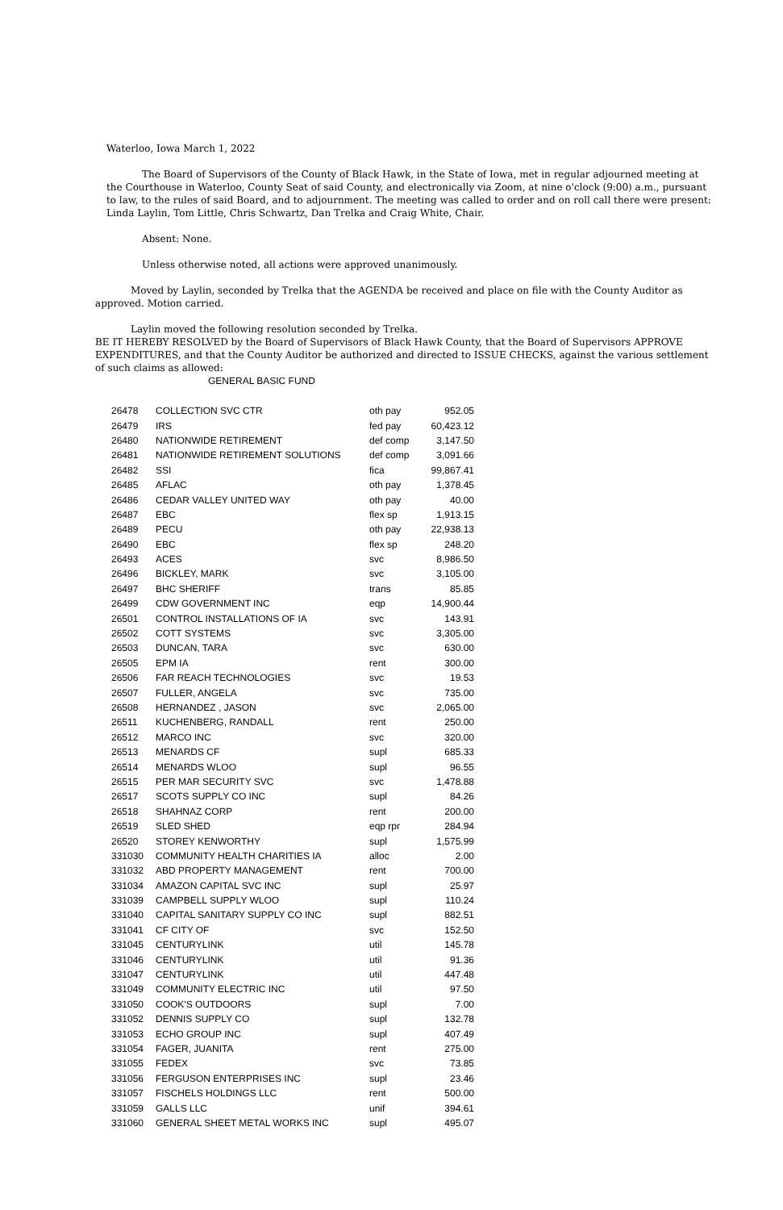Waterloo, Iowa March 1, 2022
The Board of Supervisors of the County of Black Hawk, in the State of Iowa, met in regular adjourned meeting at the Courthouse in Waterloo, County Seat of said County, and electronically via Zoom, at nine o'clock (9:00) a.m., pursuant to law, to the rules of said Board, and to adjournment. The meeting was called to order and on roll call there were present: Linda Laylin, Tom Little, Chris Schwartz, Dan Trelka and Craig White, Chair.
Absent: None.
Unless otherwise noted, all actions were approved unanimously.
Moved by Laylin, seconded by Trelka that the AGENDA be received and place on file with the County Auditor as approved. Motion carried.
Laylin moved the following resolution seconded by Trelka.
BE IT HEREBY RESOLVED by the Board of Supervisors of Black Hawk County, that the Board of Supervisors APPROVE EXPENDITURES, and that the County Auditor be authorized and directed to ISSUE CHECKS, against the various settlement of such claims as allowed:
GENERAL BASIC FUND
| 26478 | COLLECTION SVC CTR | oth pay | 952.05 |
| 26479 | IRS | fed pay | 60,423.12 |
| 26480 | NATIONWIDE RETIREMENT | def comp | 3,147.50 |
| 26481 | NATIONWIDE RETIREMENT SOLUTIONS | def comp | 3,091.66 |
| 26482 | SSI | fica | 99,867.41 |
| 26485 | AFLAC | oth pay | 1,378.45 |
| 26486 | CEDAR VALLEY UNITED WAY | oth pay | 40.00 |
| 26487 | EBC | flex sp | 1,913.15 |
| 26489 | PECU | oth pay | 22,938.13 |
| 26490 | EBC | flex sp | 248.20 |
| 26493 | ACES | svc | 8,986.50 |
| 26496 | BICKLEY, MARK | svc | 3,105.00 |
| 26497 | BHC SHERIFF | trans | 85.85 |
| 26499 | CDW GOVERNMENT INC | eqp | 14,900.44 |
| 26501 | CONTROL INSTALLATIONS OF IA | svc | 143.91 |
| 26502 | COTT SYSTEMS | svc | 3,305.00 |
| 26503 | DUNCAN, TARA | svc | 630.00 |
| 26505 | EPM IA | rent | 300.00 |
| 26506 | FAR REACH TECHNOLOGIES | svc | 19.53 |
| 26507 | FULLER, ANGELA | svc | 735.00 |
| 26508 | HERNANDEZ , JASON | svc | 2,065.00 |
| 26511 | KUCHENBERG, RANDALL | rent | 250.00 |
| 26512 | MARCO INC | svc | 320.00 |
| 26513 | MENARDS CF | supl | 685.33 |
| 26514 | MENARDS WLOO | supl | 96.55 |
| 26515 | PER MAR SECURITY SVC | svc | 1,478.88 |
| 26517 | SCOTS SUPPLY CO INC | supl | 84.26 |
| 26518 | SHAHNAZ CORP | rent | 200.00 |
| 26519 | SLED SHED | eqp rpr | 284.94 |
| 26520 | STOREY KENWORTHY | supl | 1,575.99 |
| 331030 | COMMUNITY HEALTH CHARITIES IA | alloc | 2.00 |
| 331032 | ABD PROPERTY MANAGEMENT | rent | 700.00 |
| 331034 | AMAZON CAPITAL SVC INC | supl | 25.97 |
| 331039 | CAMPBELL SUPPLY WLOO | supl | 110.24 |
| 331040 | CAPITAL SANITARY SUPPLY CO INC | supl | 882.51 |
| 331041 | CF CITY OF | svc | 152.50 |
| 331045 | CENTURYLINK | util | 145.78 |
| 331046 | CENTURYLINK | util | 91.36 |
| 331047 | CENTURYLINK | util | 447.48 |
| 331049 | COMMUNITY ELECTRIC INC | util | 97.50 |
| 331050 | COOK'S OUTDOORS | supl | 7.00 |
| 331052 | DENNIS SUPPLY CO | supl | 132.78 |
| 331053 | ECHO GROUP INC | supl | 407.49 |
| 331054 | FAGER, JUANITA | rent | 275.00 |
| 331055 | FEDEX | svc | 73.85 |
| 331056 | FERGUSON ENTERPRISES INC | supl | 23.46 |
| 331057 | FISCHELS HOLDINGS LLC | rent | 500.00 |
| 331059 | GALLS LLC | unif | 394.61 |
| 331060 | GENERAL SHEET METAL WORKS INC | supl | 495.07 |